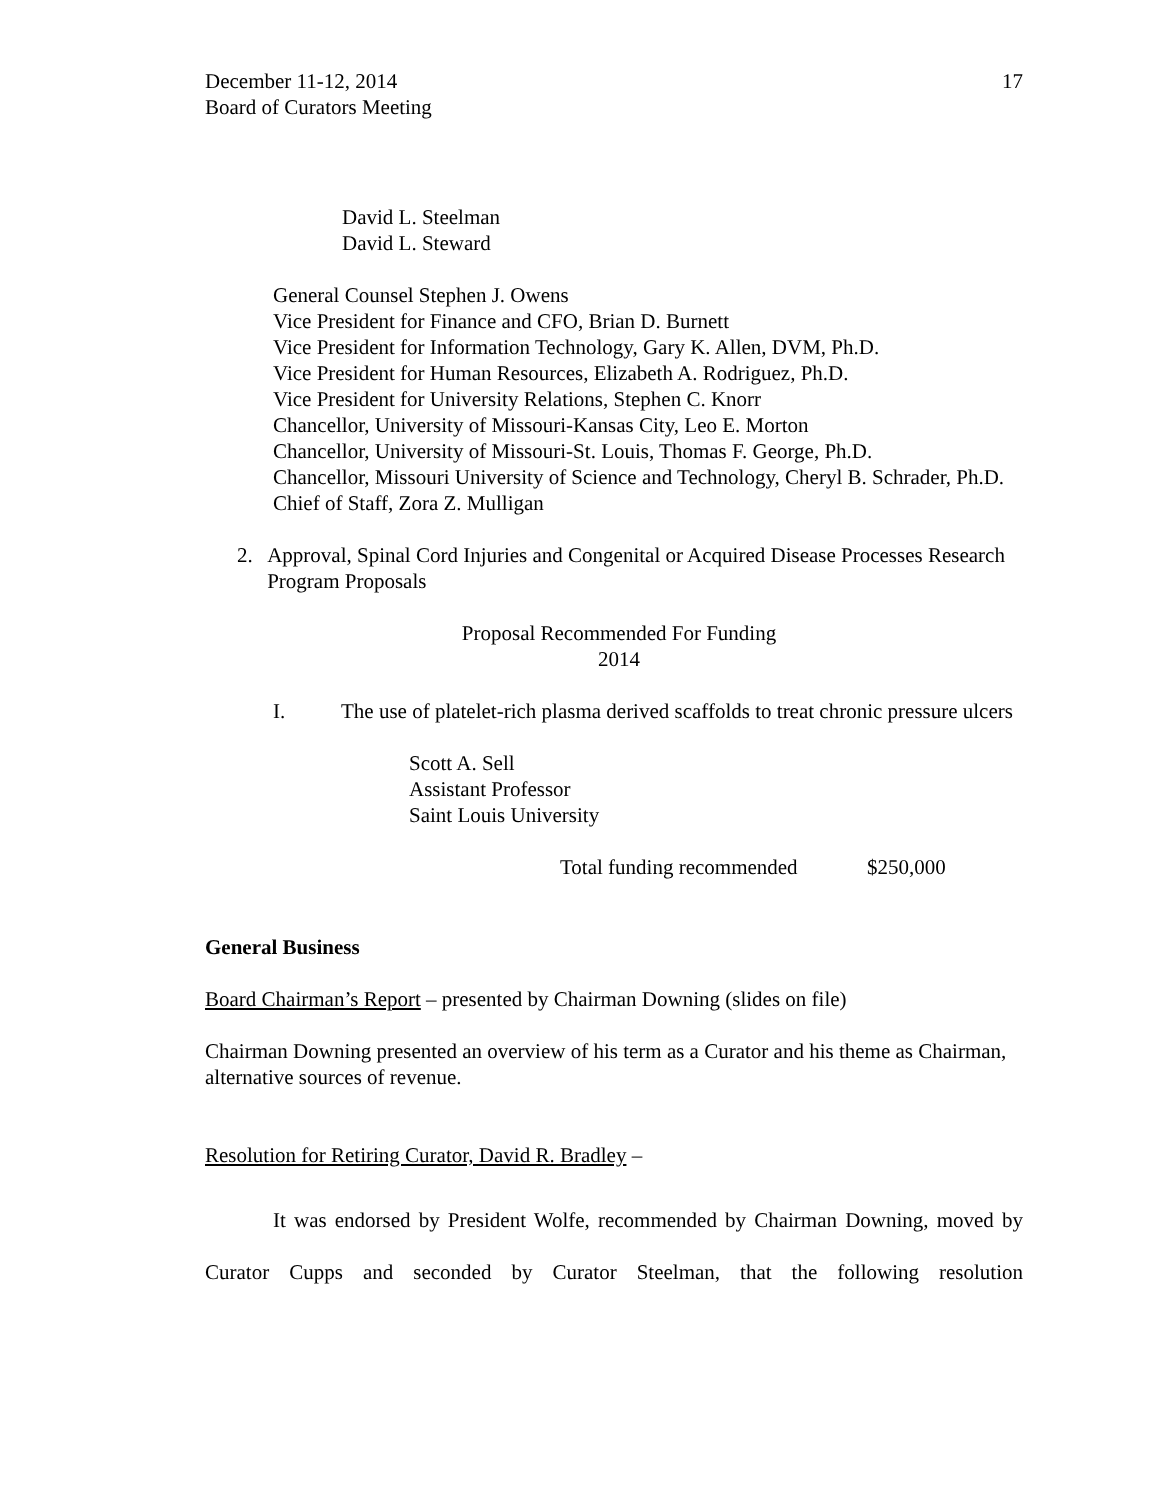December 11-12, 2014
Board of Curators Meeting
17
David L. Steelman
David L. Steward
General Counsel Stephen J. Owens
Vice President for Finance and CFO, Brian D. Burnett
Vice President for Information Technology, Gary K. Allen, DVM, Ph.D.
Vice President for Human Resources, Elizabeth A. Rodriguez, Ph.D.
Vice President for University Relations, Stephen C. Knorr
Chancellor, University of Missouri-Kansas City, Leo E. Morton
Chancellor, University of Missouri-St. Louis, Thomas F. George, Ph.D.
Chancellor, Missouri University of Science and Technology, Cheryl B. Schrader, Ph.D.
Chief of Staff, Zora Z. Mulligan
2. Approval, Spinal Cord Injuries and Congenital or Acquired Disease Processes Research Program Proposals
Proposal Recommended For Funding
2014
I. The use of platelet-rich plasma derived scaffolds to treat chronic pressure ulcers
Scott A. Sell
Assistant Professor
Saint Louis University
Total funding recommended $250,000
General Business
Board Chairman’s Report – presented by Chairman Downing (slides on file)
Chairman Downing presented an overview of his term as a Curator and his theme as Chairman, alternative sources of revenue.
Resolution for Retiring Curator, David R. Bradley –
It was endorsed by President Wolfe, recommended by Chairman Downing, moved by Curator Cupps and seconded by Curator Steelman, that the following resolution